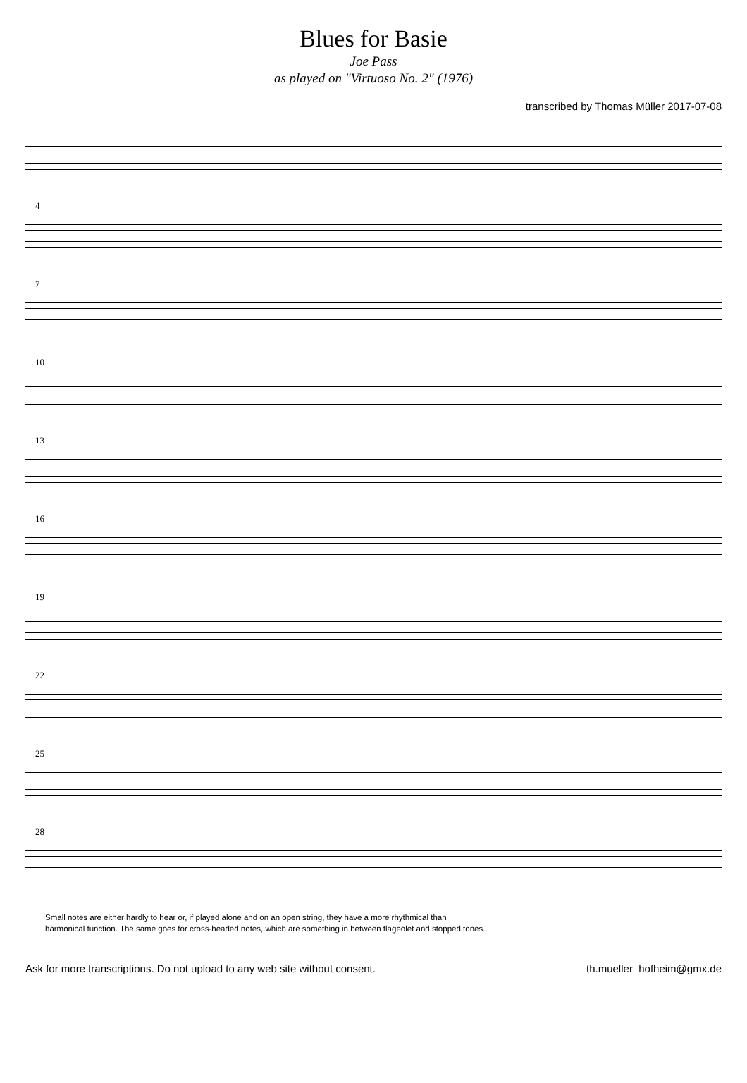Blues for Basie
Joe Pass
as played on "Virtuoso No. 2" (1976)
transcribed by Thomas Müller 2017-07-08
4
7
10
13
16
19
22
25
28
Small notes are either hardly to hear or, if played alone and on an open string, they have a more rhythmical than
harmonical function. The same goes for cross-headed notes, which are something in between flageolet and stopped tones.
Ask for more transcriptions. Do not upload to any web site without consent. th.mueller_hofheim@gmx.de